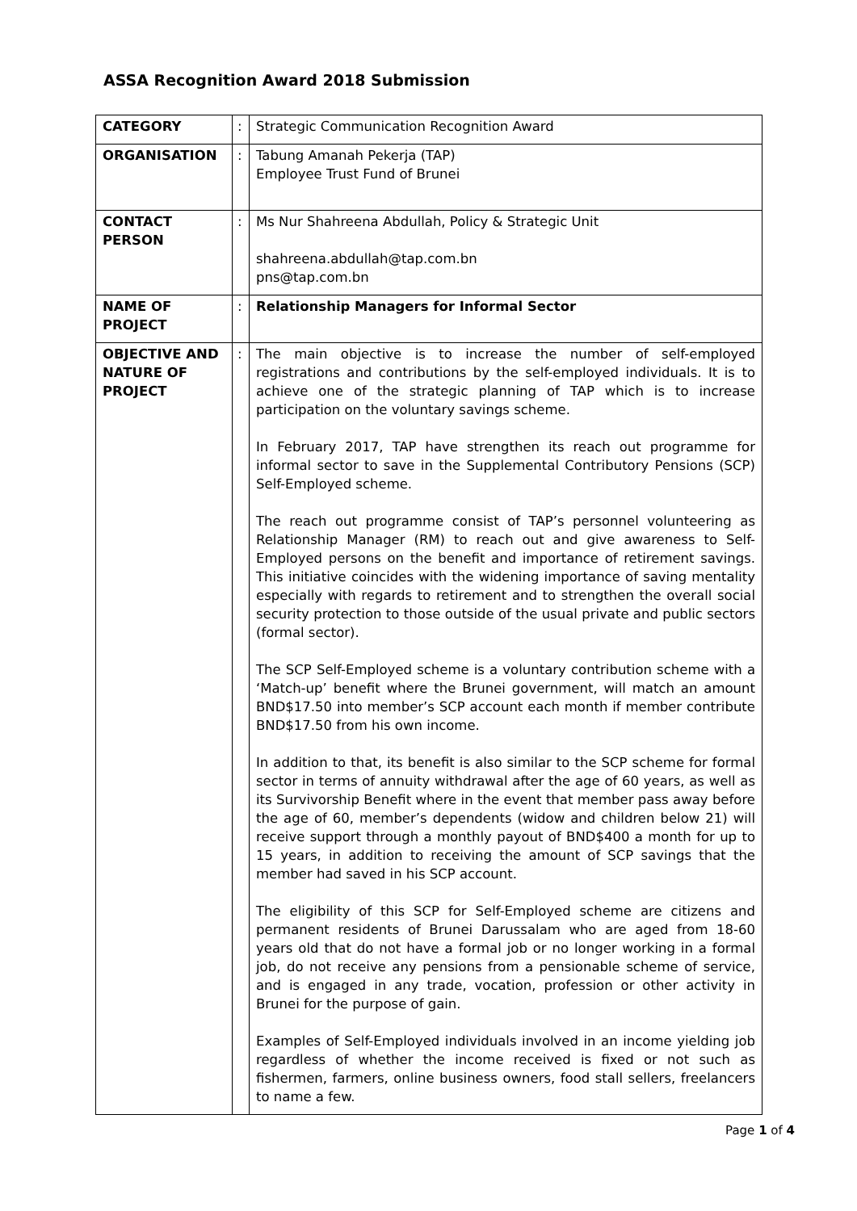ASSA Recognition Award 2018 Submission
| CATEGORY | : | Strategic Communication Recognition Award |
| ORGANISATION | : | Tabung Amanah Pekerja (TAP) Employee Trust Fund of Brunei |
| CONTACT PERSON | : | Ms Nur Shahreena Abdullah, Policy & Strategic Unit shahreena.abdullah@tap.com.bn pns@tap.com.bn |
| NAME OF PROJECT | : | Relationship Managers for Informal Sector |
| OBJECTIVE AND NATURE OF PROJECT | : | The main objective is to increase the number of self-employed registrations and contributions by the self-employed individuals. It is to achieve one of the strategic planning of TAP which is to increase participation on the voluntary savings scheme. In February 2017, TAP have strengthen its reach out programme for informal sector to save in the Supplemental Contributory Pensions (SCP) Self-Employed scheme. The reach out programme consist of TAP’s personnel volunteering as Relationship Manager (RM) to reach out and give awareness to Self-Employed persons on the benefit and importance of retirement savings. This initiative coincides with the widening importance of saving mentality especially with regards to retirement and to strengthen the overall social security protection to those outside of the usual private and public sectors (formal sector). The SCP Self-Employed scheme is a voluntary contribution scheme with a ‘Match-up’ benefit where the Brunei government, will match an amount BND$17.50 into member’s SCP account each month if member contribute BND$17.50 from his own income. In addition to that, its benefit is also similar to the SCP scheme for formal sector in terms of annuity withdrawal after the age of 60 years, as well as its Survivorship Benefit where in the event that member pass away before the age of 60, member’s dependents (widow and children below 21) will receive support through a monthly payout of BND$400 a month for up to 15 years, in addition to receiving the amount of SCP savings that the member had saved in his SCP account. The eligibility of this SCP for Self-Employed scheme are citizens and permanent residents of Brunei Darussalam who are aged from 18-60 years old that do not have a formal job or no longer working in a formal job, do not receive any pensions from a pensionable scheme of service, and is engaged in any trade, vocation, profession or other activity in Brunei for the purpose of gain. Examples of Self-Employed individuals involved in an income yielding job regardless of whether the income received is fixed or not such as fishermen, farmers, online business owners, food stall sellers, freelancers to name a few. |
Page 1 of 4